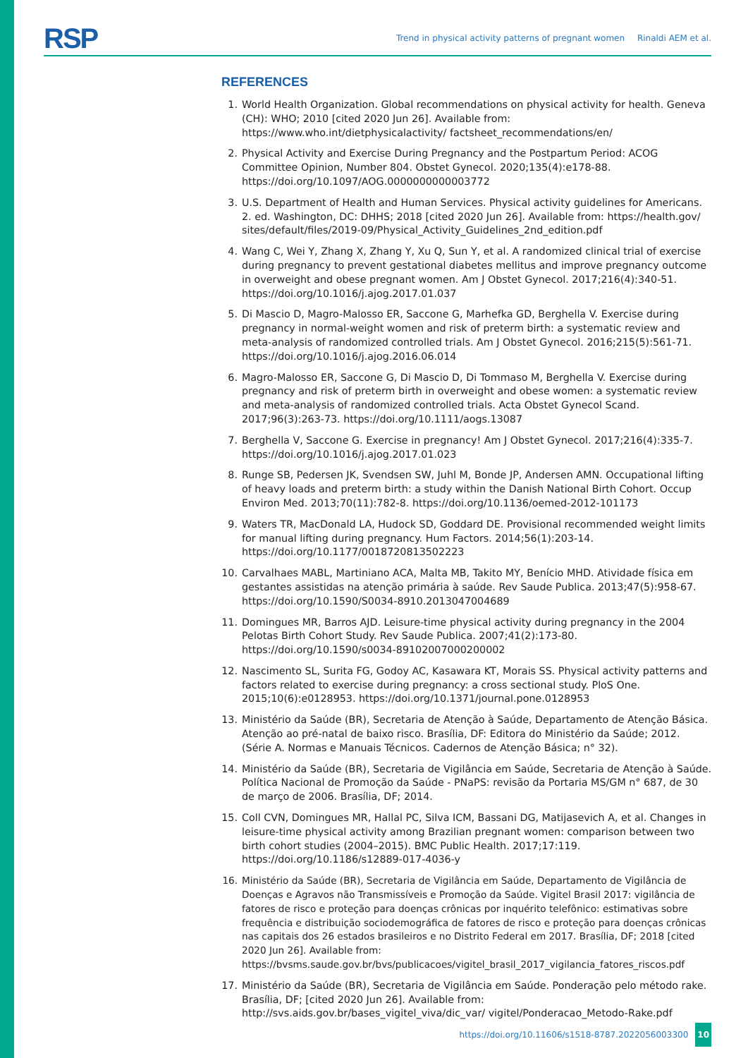RSP
Trend in physical activity patterns of pregnant women Rinaldi AEM et al.
REFERENCES
1. World Health Organization. Global recommendations on physical activity for health. Geneva (CH): WHO; 2010 [cited 2020 Jun 26]. Available from: https://www.who.int/dietphysicalactivity/ factsheet_recommendations/en/
2. Physical Activity and Exercise During Pregnancy and the Postpartum Period: ACOG Committee Opinion, Number 804. Obstet Gynecol. 2020;135(4):e178-88. https://doi.org/10.1097/AOG.0000000000003772
3. U.S. Department of Health and Human Services. Physical activity guidelines for Americans. 2. ed. Washington, DC: DHHS; 2018 [cited 2020 Jun 26]. Available from: https://health.gov/ sites/default/files/2019-09/Physical_Activity_Guidelines_2nd_edition.pdf
4. Wang C, Wei Y, Zhang X, Zhang Y, Xu Q, Sun Y, et al. A randomized clinical trial of exercise during pregnancy to prevent gestational diabetes mellitus and improve pregnancy outcome in overweight and obese pregnant women. Am J Obstet Gynecol. 2017;216(4):340-51. https://doi.org/10.1016/j.ajog.2017.01.037
5. Di Mascio D, Magro-Malosso ER, Saccone G, Marhefka GD, Berghella V. Exercise during pregnancy in normal-weight women and risk of preterm birth: a systematic review and meta-analysis of randomized controlled trials. Am J Obstet Gynecol. 2016;215(5):561-71. https://doi.org/10.1016/j.ajog.2016.06.014
6. Magro-Malosso ER, Saccone G, Di Mascio D, Di Tommaso M, Berghella V. Exercise during pregnancy and risk of preterm birth in overweight and obese women: a systematic review and meta-analysis of randomized controlled trials. Acta Obstet Gynecol Scand. 2017;96(3):263-73. https://doi.org/10.1111/aogs.13087
7. Berghella V, Saccone G. Exercise in pregnancy! Am J Obstet Gynecol. 2017;216(4):335-7. https://doi.org/10.1016/j.ajog.2017.01.023
8. Runge SB, Pedersen JK, Svendsen SW, Juhl M, Bonde JP, Andersen AMN. Occupational lifting of heavy loads and preterm birth: a study within the Danish National Birth Cohort. Occup Environ Med. 2013;70(11):782-8. https://doi.org/10.1136/oemed-2012-101173
9. Waters TR, MacDonald LA, Hudock SD, Goddard DE. Provisional recommended weight limits for manual lifting during pregnancy. Hum Factors. 2014;56(1):203-14. https://doi.org/10.1177/0018720813502223
10. Carvalhaes MABL, Martiniano ACA, Malta MB, Takito MY, Benício MHD. Atividade física em gestantes assistidas na atenção primária à saúde. Rev Saude Publica. 2013;47(5):958-67. https://doi.org/10.1590/S0034-8910.2013047004689
11. Domingues MR, Barros AJD. Leisure-time physical activity during pregnancy in the 2004 Pelotas Birth Cohort Study. Rev Saude Publica. 2007;41(2):173-80. https://doi.org/10.1590/s0034-89102007000200002
12. Nascimento SL, Surita FG, Godoy AC, Kasawara KT, Morais SS. Physical activity patterns and factors related to exercise during pregnancy: a cross sectional study. PloS One. 2015;10(6):e0128953. https://doi.org/10.1371/journal.pone.0128953
13. Ministério da Saúde (BR), Secretaria de Atenção à Saúde, Departamento de Atenção Básica. Atenção ao pré-natal de baixo risco. Brasília, DF: Editora do Ministério da Saúde; 2012. (Série A. Normas e Manuais Técnicos. Cadernos de Atenção Básica; n° 32).
14. Ministério da Saúde (BR), Secretaria de Vigilância em Saúde, Secretaria de Atenção à Saúde. Política Nacional de Promoção da Saúde - PNaPS: revisão da Portaria MS/GM n° 687, de 30 de março de 2006. Brasília, DF; 2014.
15. Coll CVN, Domingues MR, Hallal PC, Silva ICM, Bassani DG, Matijasevich A, et al. Changes in leisure-time physical activity among Brazilian pregnant women: comparison between two birth cohort studies (2004–2015). BMC Public Health. 2017;17:119. https://doi.org/10.1186/s12889-017-4036-y
16. Ministério da Saúde (BR), Secretaria de Vigilância em Saúde, Departamento de Vigilância de Doenças e Agravos não Transmissíveis e Promoção da Saúde. Vigitel Brasil 2017: vigilância de fatores de risco e proteção para doenças crônicas por inquérito telefônico: estimativas sobre frequência e distribuição sociodemográfica de fatores de risco e proteção para doenças crônicas nas capitais dos 26 estados brasileiros e no Distrito Federal em 2017. Brasília, DF; 2018 [cited 2020 Jun 26]. Available from: https://bvsms.saude.gov.br/bvs/publicacoes/vigitel_brasil_2017_vigilancia_fatores_riscos.pdf
17. Ministério da Saúde (BR), Secretaria de Vigilância em Saúde. Ponderação pelo método rake. Brasília, DF; [cited 2020 Jun 26]. Available from: http://svs.aids.gov.br/bases_vigitel_viva/dic_var/ vigitel/Ponderacao_Metodo-Rake.pdf
https://doi.org/10.11606/s1518-8787.2022056003300 10